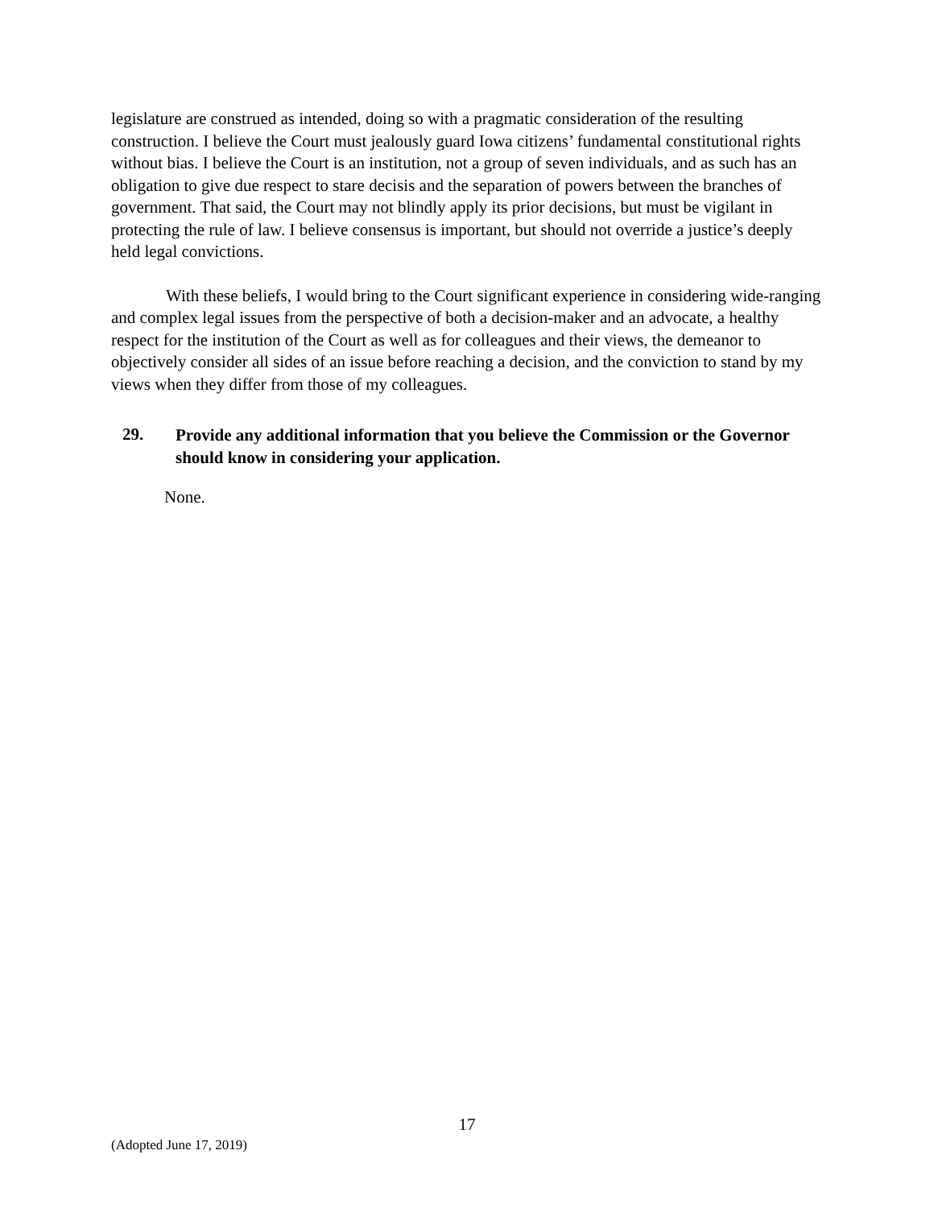legislature are construed as intended, doing so with a pragmatic consideration of the resulting construction. I believe the Court must jealously guard Iowa citizens’ fundamental constitutional rights without bias. I believe the Court is an institution, not a group of seven individuals, and as such has an obligation to give due respect to stare decisis and the separation of powers between the branches of government. That said, the Court may not blindly apply its prior decisions, but must be vigilant in protecting the rule of law. I believe consensus is important, but should not override a justice’s deeply held legal convictions.
With these beliefs, I would bring to the Court significant experience in considering wide-ranging and complex legal issues from the perspective of both a decision-maker and an advocate, a healthy respect for the institution of the Court as well as for colleagues and their views, the demeanor to objectively consider all sides of an issue before reaching a decision, and the conviction to stand by my views when they differ from those of my colleagues.
29.
Provide any additional information that you believe the Commission or the Governor should know in considering your application.
None.
17
(Adopted June 17, 2019)